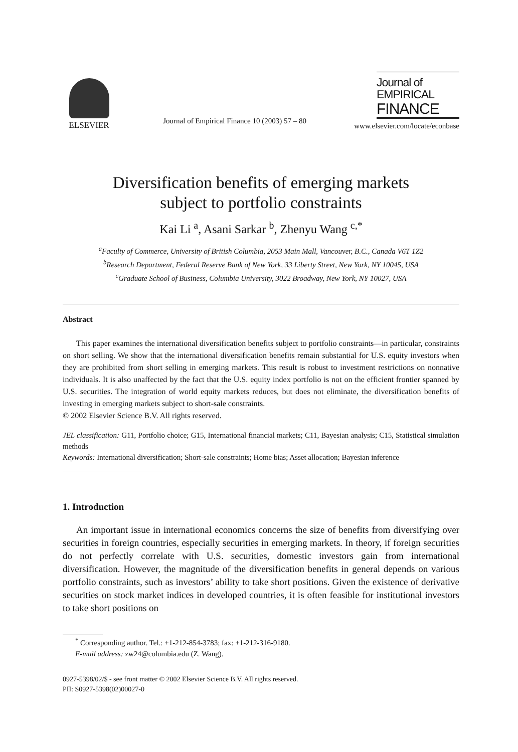ELSEVIER
Journal of Empirical Finance 10 (2003) 57 – 80
Journal of
EMPIRICAL
FINANCE
www.elsevier.com/locate/econbase
Diversification benefits of emerging markets
subject to portfolio constraints
Kai Li <sup>a</sup>, Asani Sarkar <sup>b</sup>, Zhenyu Wang <sup>c,*</sup>
<sup>a</sup> Faculty of Commerce, University of British Columbia, 2053 Main Mall, Vancouver, B.C., Canada V6T 1Z2
<sup>b</sup> Research Department, Federal Reserve Bank of New York, 33 Liberty Street, New York, NY 10045, USA
<sup>c</sup> Graduate School of Business, Columbia University, 3022 Broadway, New York, NY 10027, USA
Abstract
This paper examines the international diversification benefits subject to portfolio constraints—in particular, constraints on short selling. We show that the international diversification benefits remain substantial for U.S. equity investors when they are prohibited from short selling in emerging markets. This result is robust to investment restrictions on nonnative individuals. It is also unaffected by the fact that the U.S. equity index portfolio is not on the efficient frontier spanned by U.S. securities. The integration of world equity markets reduces, but does not eliminate, the diversification benefits of investing in emerging markets subject to short-sale constraints.
© 2002 Elsevier Science B.V. All rights reserved.
JEL classification: G11, Portfolio choice; G15, International financial markets; C11, Bayesian analysis; C15, Statistical simulation methods
Keywords: International diversification; Short-sale constraints; Home bias; Asset allocation; Bayesian inference
1. Introduction
An important issue in international economics concerns the size of benefits from diversifying over securities in foreign countries, especially securities in emerging markets. In theory, if foreign securities do not perfectly correlate with U.S. securities, domestic investors gain from international diversification. However, the magnitude of the diversification benefits in general depends on various portfolio constraints, such as investors’ ability to take short positions. Given the existence of derivative securities on stock market indices in developed countries, it is often feasible for institutional investors to take short positions on
<sup>*</sup> Corresponding author. Tel.: +1-212-854-3783; fax: +1-212-316-9180.
E-mail address: zw24@columbia.edu (Z. Wang).
0927-5398/02/$ - see front matter © 2002 Elsevier Science B.V. All rights reserved.
PII: S0927-5398(02)00027-0